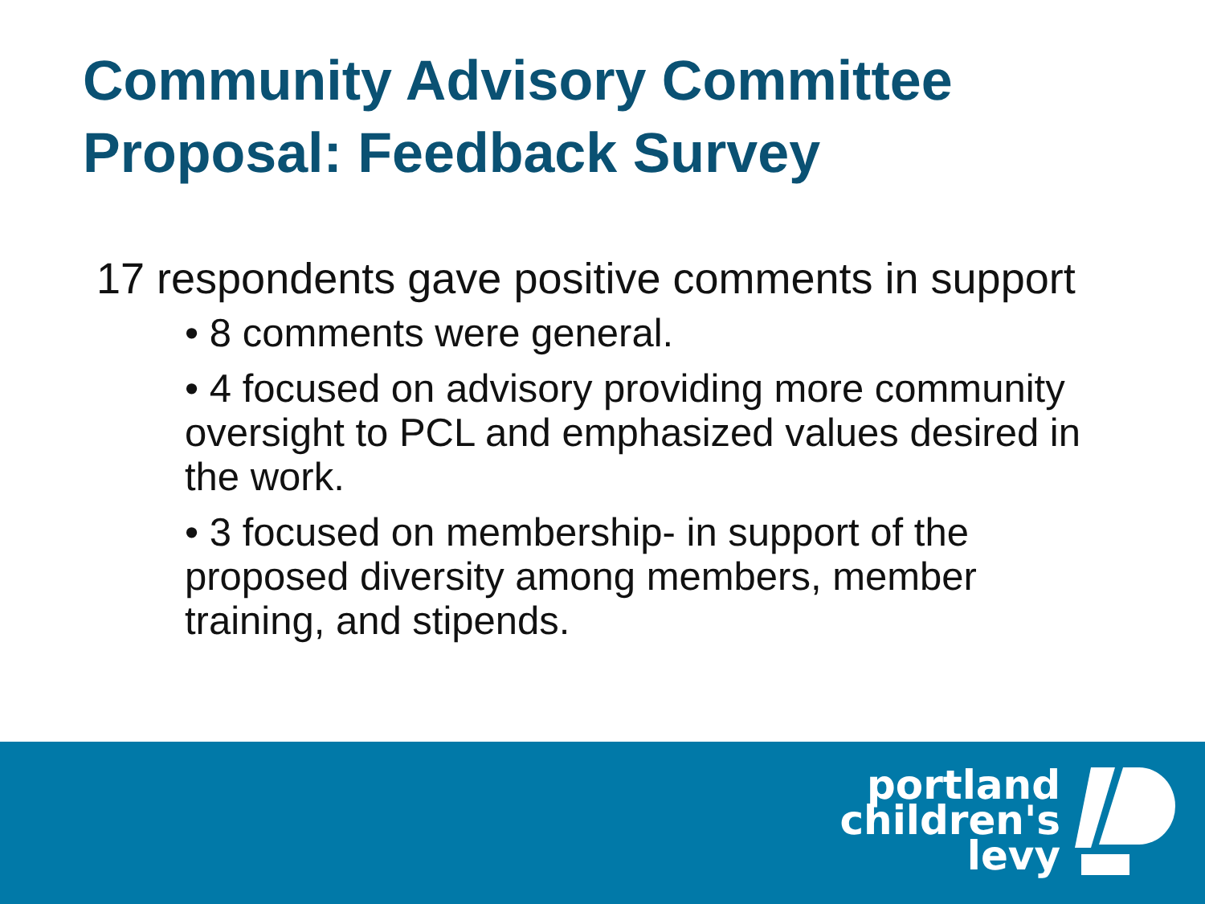Community Advisory Committee
Proposal: Feedback Survey
17 respondents gave positive comments in support
• 8 comments were general.
• 4 focused on advisory providing more community oversight to PCL and emphasized values desired in the work.
• 3 focused on membership- in support of the proposed diversity among members, member training, and stipends.
portland
children's
levy